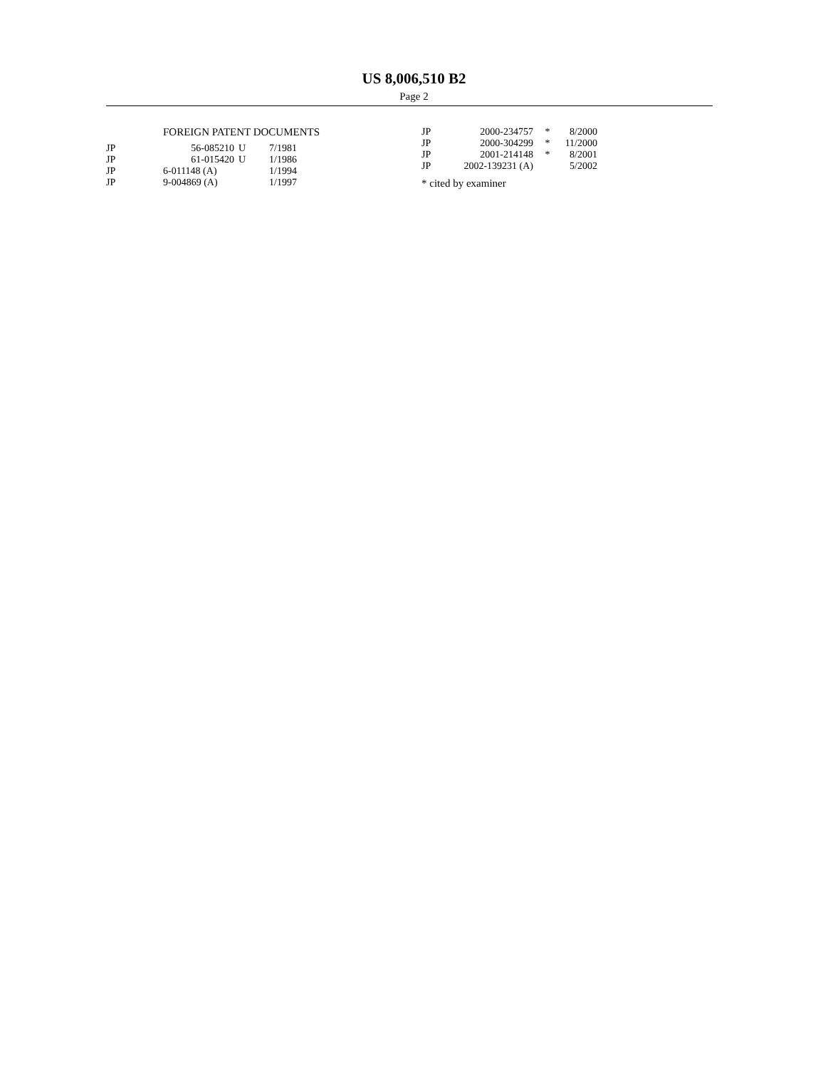US 8,006,510 B2
Page 2
FOREIGN PATENT DOCUMENTS
| JP | 56-085210 | U | 7/1981 |
| JP | 61-015420 | U | 1/1986 |
| JP | 6-011148 (A) | | 1/1994 |
| JP | 9-004869 (A) | | 1/1997 |
| JP | 2000-234757 | * | 8/2000 |
| JP | 2000-304299 | * | 11/2000 |
| JP | 2001-214148 | * | 8/2001 |
| JP | 2002-139231 (A) | | 5/2002 |
* cited by examiner